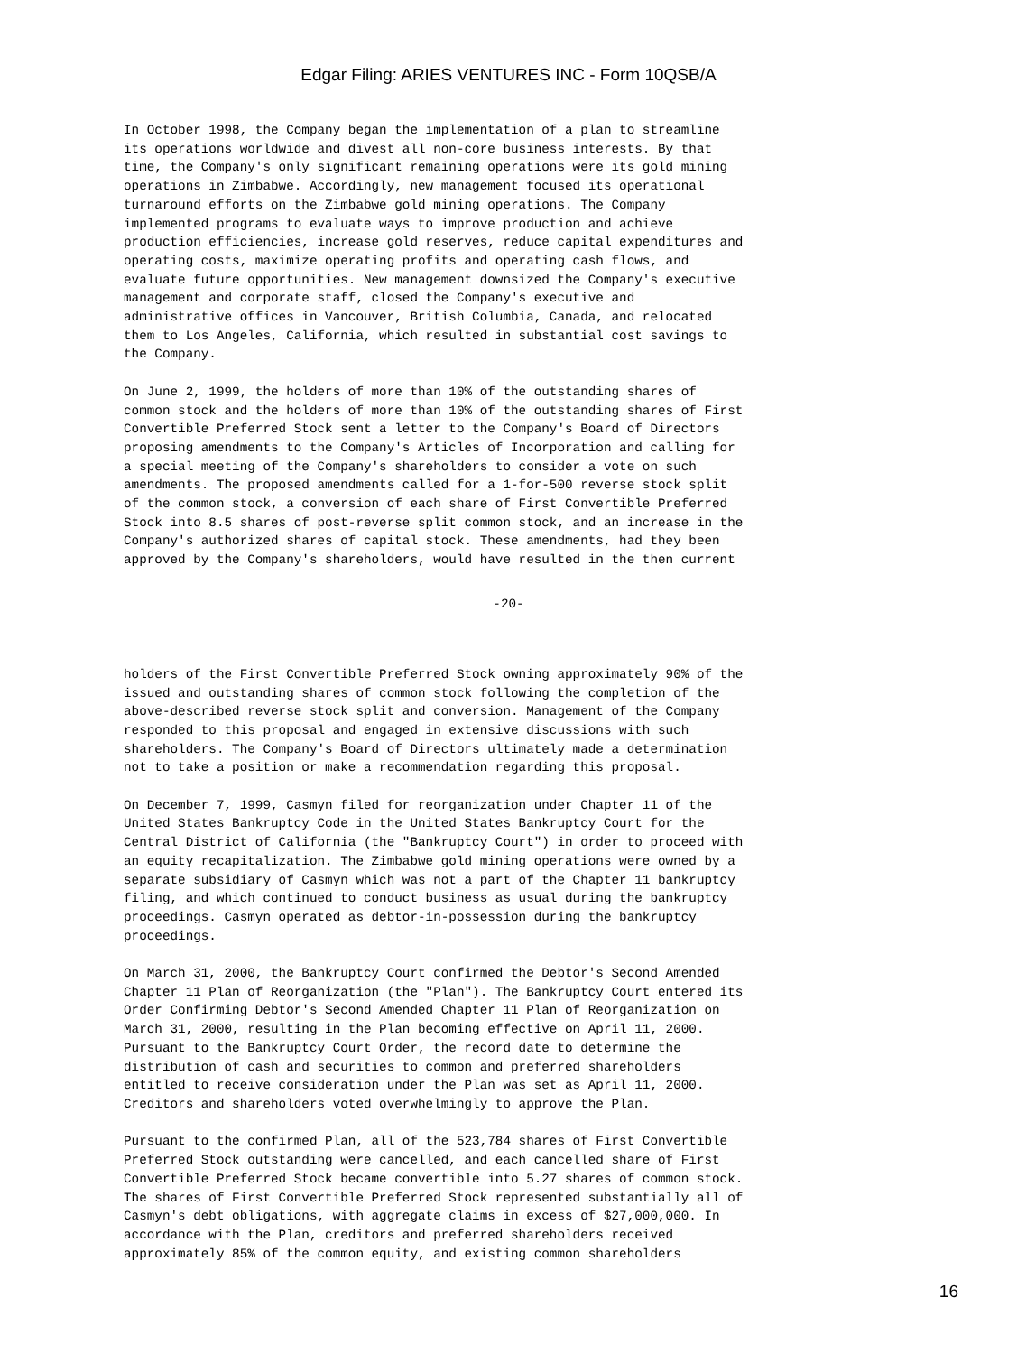Edgar Filing: ARIES VENTURES INC - Form 10QSB/A
In October 1998, the Company began the implementation of a plan to streamline
its operations worldwide and divest all non-core business interests. By that
time, the Company's only significant remaining operations were its gold mining
operations in Zimbabwe. Accordingly, new management focused its operational
turnaround efforts on the Zimbabwe gold mining operations. The Company
implemented programs to evaluate ways to improve production and achieve
production efficiencies, increase gold reserves, reduce capital expenditures and
operating costs, maximize operating profits and operating cash flows, and
evaluate future opportunities. New management downsized the Company's executive
management and corporate staff, closed the Company's executive and
administrative offices in Vancouver, British Columbia, Canada, and relocated
them to Los Angeles, California, which resulted in substantial cost savings to
the Company.
On June 2, 1999, the holders of more than 10% of the outstanding shares of
common stock and the holders of more than 10% of the outstanding shares of First
Convertible Preferred Stock sent a letter to the Company's Board of Directors
proposing amendments to the Company's Articles of Incorporation and calling for
a special meeting of the Company's shareholders to consider a vote on such
amendments. The proposed amendments called for a 1-for-500 reverse stock split
of the common stock, a conversion of each share of First Convertible Preferred
Stock into 8.5 shares of post-reverse split common stock, and an increase in the
Company's authorized shares of capital stock. These amendments, had they been
approved by the Company's shareholders, would have resulted in the then current
-20-
holders of the First Convertible Preferred Stock owning approximately 90% of the
issued and outstanding shares of common stock following the completion of the
above-described reverse stock split and conversion. Management of the Company
responded to this proposal and engaged in extensive discussions with such
shareholders. The Company's Board of Directors ultimately made a determination
not to take a position or make a recommendation regarding this proposal.
On December 7, 1999, Casmyn filed for reorganization under Chapter 11 of the
United States Bankruptcy Code in the United States Bankruptcy Court for the
Central District of California (the "Bankruptcy Court") in order to proceed with
an equity recapitalization. The Zimbabwe gold mining operations were owned by a
separate subsidiary of Casmyn which was not a part of the Chapter 11 bankruptcy
filing, and which continued to conduct business as usual during the bankruptcy
proceedings. Casmyn operated as debtor-in-possession during the bankruptcy
proceedings.
On March 31, 2000, the Bankruptcy Court confirmed the Debtor's Second Amended
Chapter 11 Plan of Reorganization (the "Plan"). The Bankruptcy Court entered its
Order Confirming Debtor's Second Amended Chapter 11 Plan of Reorganization on
March 31, 2000, resulting in the Plan becoming effective on April 11, 2000.
Pursuant to the Bankruptcy Court Order, the record date to determine the
distribution of cash and securities to common and preferred shareholders
entitled to receive consideration under the Plan was set as April 11, 2000.
Creditors and shareholders voted overwhelmingly to approve the Plan.
Pursuant to the confirmed Plan, all of the 523,784 shares of First Convertible
Preferred Stock outstanding were cancelled, and each cancelled share of First
Convertible Preferred Stock became convertible into 5.27 shares of common stock.
The shares of First Convertible Preferred Stock represented substantially all of
Casmyn's debt obligations, with aggregate claims in excess of $27,000,000. In
accordance with the Plan, creditors and preferred shareholders received
approximately 85% of the common equity, and existing common shareholders
16